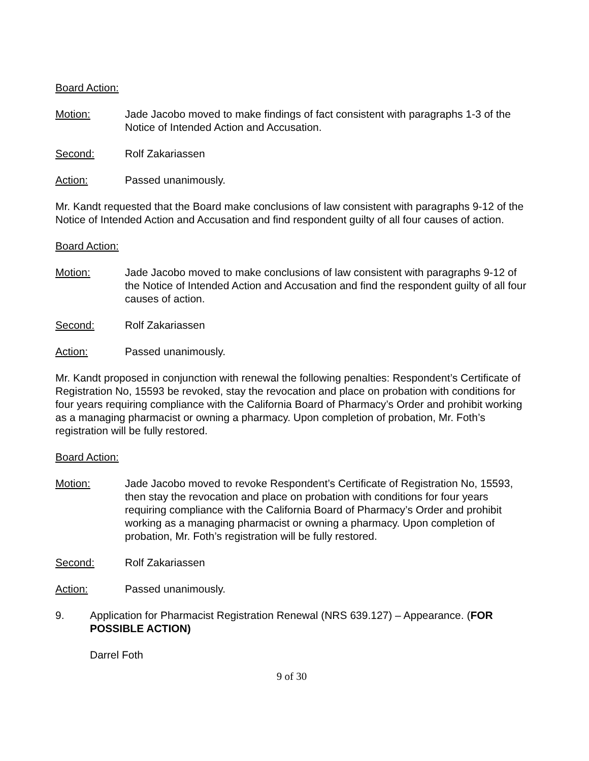Board Action:
Motion: Jade Jacobo moved to make findings of fact consistent with paragraphs 1-3 of the Notice of Intended Action and Accusation.
Second: Rolf Zakariassen
Action: Passed unanimously.
Mr. Kandt requested that the Board make conclusions of law consistent with paragraphs 9-12 of the Notice of Intended Action and Accusation and find respondent guilty of all four causes of action.
Board Action:
Motion: Jade Jacobo moved to make conclusions of law consistent with paragraphs 9-12 of the Notice of Intended Action and Accusation and find the respondent guilty of all four causes of action.
Second: Rolf Zakariassen
Action: Passed unanimously.
Mr. Kandt proposed in conjunction with renewal the following penalties: Respondent’s Certificate of Registration No, 15593 be revoked, stay the revocation and place on probation with conditions for four years requiring compliance with the California Board of Pharmacy’s Order and prohibit working as a managing pharmacist or owning a pharmacy. Upon completion of probation, Mr. Foth’s registration will be fully restored.
Board Action:
Motion: Jade Jacobo moved to revoke Respondent’s Certificate of Registration No, 15593, then stay the revocation and place on probation with conditions for four years requiring compliance with the California Board of Pharmacy’s Order and prohibit working as a managing pharmacist or owning a pharmacy. Upon completion of probation, Mr. Foth’s registration will be fully restored.
Second: Rolf Zakariassen
Action: Passed unanimously.
9. Application for Pharmacist Registration Renewal (NRS 639.127) – Appearance. (FOR POSSIBLE ACTION)
Darrel Foth
9 of 30